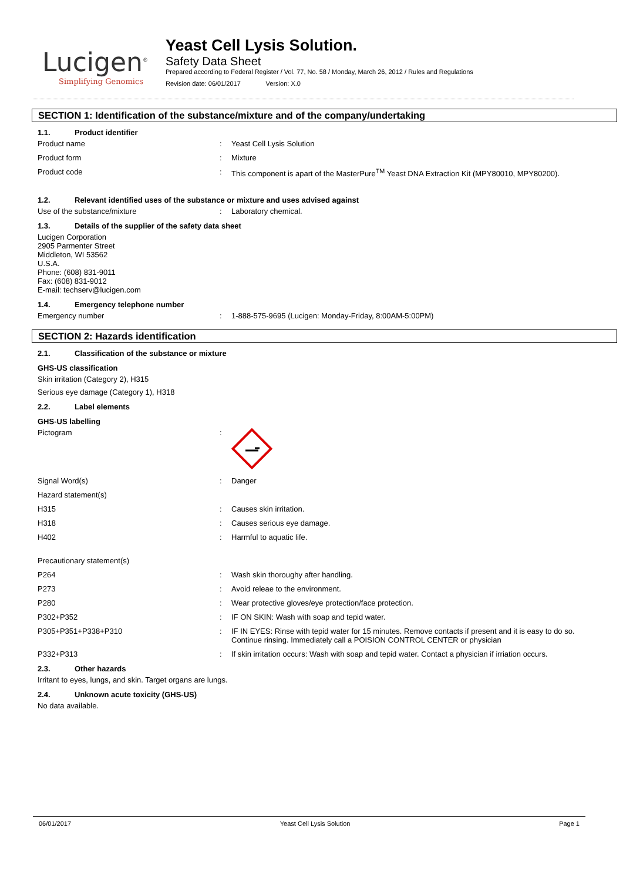Lucigen<sup>®</sup>
Simplifying Genomics
Yeast Cell Lysis Solution.
Safety Data Sheet
Prepared according to Federal Register / Vol. 77, No. 58 / Monday, March 26, 2012 / Rules and Regulations
Revision date: 06/01/2017 Version: X.0
SECTION 1: Identification of the substance/mixture and of the company/undertaking
1.1. Product identifier
Product name : Yeast Cell Lysis Solution
Product form : Mixture
Product code : This component is apart of the MasterPure<sup>TM</sup> Yeast DNA Extraction Kit (MPY80010, MPY80200).
1.2. Relevant identified uses of the substance or mixture and uses advised against
Use of the substance/mixture : Laboratory chemical.
1.3. Details of the supplier of the safety data sheet
Lucigen Corporation
2905 Parmenter Street
Middleton, WI 53562
U.S.A.
Phone: (608) 831-9011
Fax: (608) 831-9012
E-mail: techserv@lucigen.com
1.4. Emergency telephone number
Emergency number : 1-888-575-9695 (Lucigen: Monday-Friday, 8:00AM-5:00PM)
SECTION 2: Hazards identification
2.1. Classification of the substance or mixture
GHS-US classification
Skin irritation (Category 2), H315
Serious eye damage (Category 1), H318
2.2. Label elements
GHS-US labelling
Pictogram :
Signal Word(s) : Danger
Hazard statement(s)
H315 : Causes skin irritation.
H318 : Causes serious eye damage.
H402 : Harmful to aquatic life.
Precautionary statement(s)
P264 : Wash skin thoroughy after handling.
P273 : Avoid releae to the environment.
P280 : Wear protective gloves/eye protection/face protection.
P302+P352 : IF ON SKIN: Wash with soap and tepid water.
P305+P351+P338+P310 : IF IN EYES: Rinse with tepid water for 15 minutes. Remove contacts if present and it is easy to do so. Continue rinsing. Immediately call a POISION CONTROL CENTER or physician
P332+P313 : If skin irritation occurs: Wash with soap and tepid water. Contact a physician if irriation occurs.
2.3. Other hazards
Irritant to eyes, lungs, and skin. Target organs are lungs.
2.4. Unknown acute toxicity (GHS-US)
No data available.
06/01/2017 Yeast Cell Lysis Solution Page 1